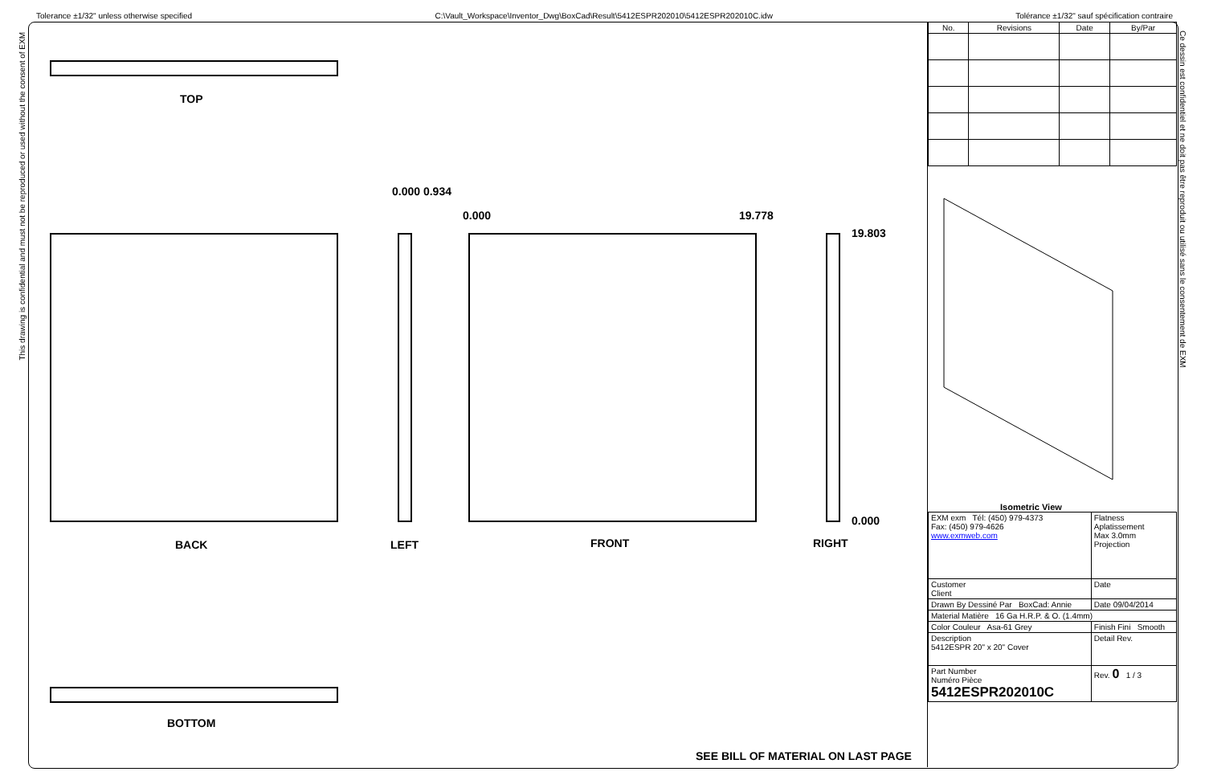Tolerance ±1/32" unless otherwise specified C:\Vault_Workspace\Inventor_Dwg\BoxCad\Result\5412ESPR202010\5412ESPR202010C.idw Tolérance ±1/32" sauf spécification contraire
This drawing is confidential and must not be reproduced or used without the consent of EXM
Ce dessin est confidentiel et ne doit pas être reproduit ou utilisé sans le consentement de EXM
TOP
BACK LEFT
0.000 0.934
FRONT
0.000 19.778
RIGHT
19.803
0.000
BOTTOM
SEE BILL OF MATERIAL ON LAST PAGE
| No. | Revisions | Date | By/Par |
| --- | --- | --- | --- |
Isometric View
| EXM exm Tél: (450) 979-4373 Fax: (450) 979-4626 www.exmweb.com | | Flatness Aplatissement Max 3.0mm Projection |
| Customer Client | | Date |
| Drawn By Dessiné Par BoxCad: Annie | | Date 09/04/2014 |
| Material Matière 16 Ga H.R.P. & O. (1.4mm) | | |
| Color Couleur Asa-61 Grey | Finish Fini Smooth | |
| Description 5412ESPR 20" x 20" Cover | | Detail Rev. |
| Part Number Numéro Pièce 5412ESPR202010C | | Rev. 0 1 / 3 |